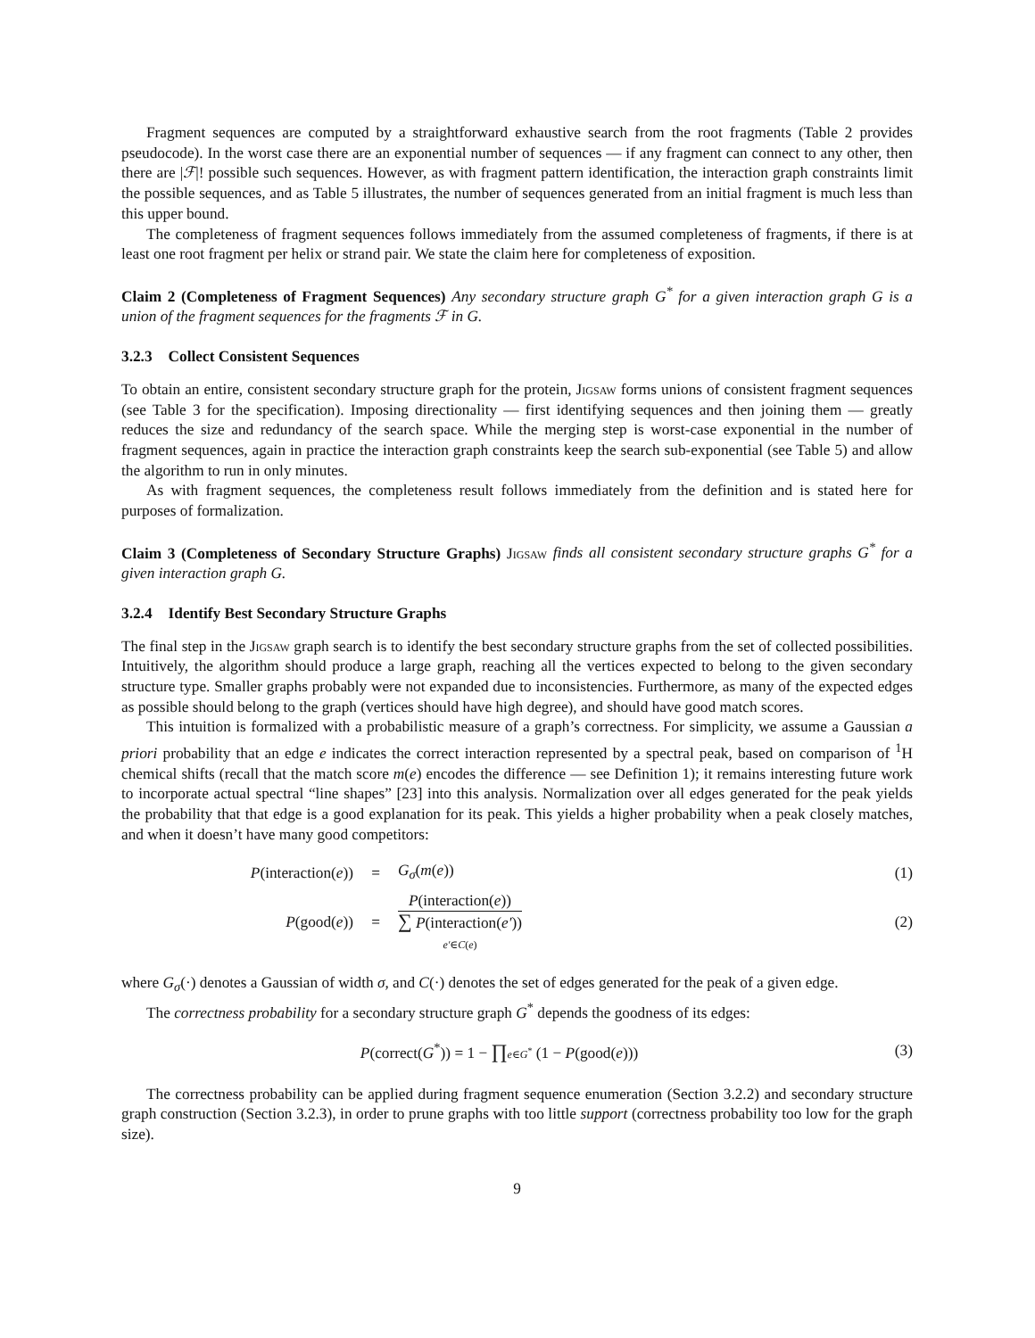Fragment sequences are computed by a straightforward exhaustive search from the root fragments (Table 2 provides pseudocode). In the worst case there are an exponential number of sequences — if any fragment can connect to any other, then there are |ℱ|! possible such sequences. However, as with fragment pattern identification, the interaction graph constraints limit the possible sequences, and as Table 5 illustrates, the number of sequences generated from an initial fragment is much less than this upper bound.
The completeness of fragment sequences follows immediately from the assumed completeness of fragments, if there is at least one root fragment per helix or strand pair. We state the claim here for completeness of exposition.
Claim 2 (Completeness of Fragment Sequences) Any secondary structure graph G<sup>*</sup> for a given interaction graph G is a union of the fragment sequences for the fragments ℱ in G.
3.2.3 Collect Consistent Sequences
To obtain an entire, consistent secondary structure graph for the protein, Jigsaw forms unions of consistent fragment sequences (see Table 3 for the specification). Imposing directionality — first identifying sequences and then joining them — greatly reduces the size and redundancy of the search space. While the merging step is worst-case exponential in the number of fragment sequences, again in practice the interaction graph constraints keep the search sub-exponential (see Table 5) and allow the algorithm to run in only minutes.
As with fragment sequences, the completeness result follows immediately from the definition and is stated here for purposes of formalization.
Claim 3 (Completeness of Secondary Structure Graphs) Jigsaw finds all consistent secondary structure graphs G<sup>*</sup> for a given interaction graph G.
3.2.4 Identify Best Secondary Structure Graphs
The final step in the Jigsaw graph search is to identify the best secondary structure graphs from the set of collected possibilities. Intuitively, the algorithm should produce a large graph, reaching all the vertices expected to belong to the given secondary structure type. Smaller graphs probably were not expanded due to inconsistencies. Furthermore, as many of the expected edges as possible should belong to the graph (vertices should have high degree), and should have good match scores.
This intuition is formalized with a probabilistic measure of a graph’s correctness. For simplicity, we assume a Gaussian a priori probability that an edge e indicates the correct interaction represented by a spectral peak, based on comparison of <sup>1</sup>H chemical shifts (recall that the match score m(e) encodes the difference — see Definition 1); it remains interesting future work to incorporate actual spectral “line shapes” [23] into this analysis. Normalization over all edges generated for the peak yields the probability that that edge is a good explanation for its peak. This yields a higher probability when a peak closely matches, and when it doesn’t have many good competitors:
P(interaction(e)) = G<sub>σ</sub>(m(e)) (1)
P(good(e)) =
P(interaction(e))
∑ P(interaction(e′))
e′∈C(e)
(2)
where G<sub>σ</sub>(·) denotes a Gaussian of width σ, and C(·) denotes the set of edges generated for the peak of a given edge.
The correctness probability for a secondary structure graph G<sup>*</sup> depends the goodness of its edges:
P(correct(G<sup>*</sup>)) = 1 − ∏e∈G<sup>*</sup> (1 − P(good(e)))
(3)
The correctness probability can be applied during fragment sequence enumeration (Section 3.2.2) and secondary structure graph construction (Section 3.2.3), in order to prune graphs with too little support (correctness probability too low for the graph size).
9